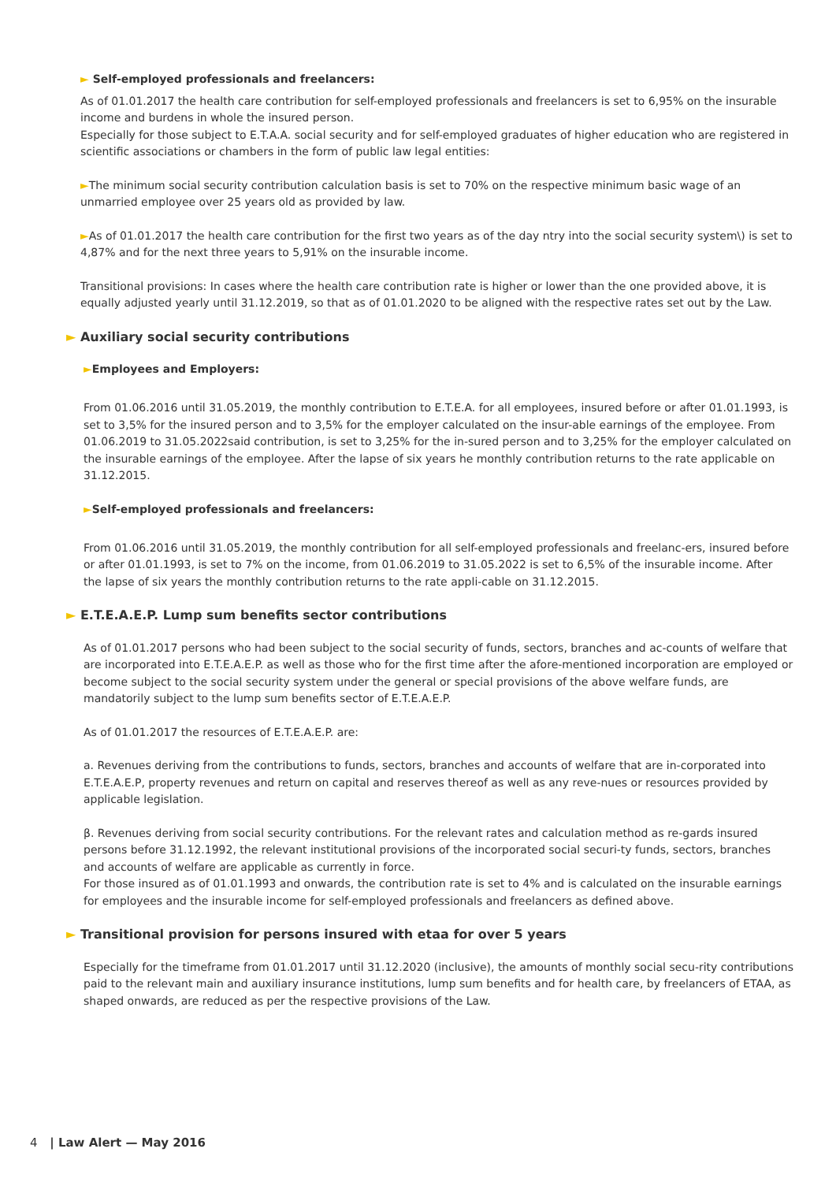► Self-employed professionals and freelancers:
As of 01.01.2017 the health care contribution for self-employed professionals and freelancers is set to 6,95% on the insurable income and burdens in whole the insured person.
Especially for those subject to E.T.A.A. social security and for self-employed graduates of higher education who are registered in scientific associations or chambers in the form of public law legal entities:
►The minimum social security contribution calculation basis is set to 70% on the respective minimum basic wage of an unmarried employee over 25 years old as provided by law.
►As of 01.01.2017 the health care contribution for the first two years as of the day ntry into the social security system\) is set to 4,87% and for the next three years to 5,91% on the insurable income.
Transitional provisions: In cases where the health care contribution rate is higher or lower than the one provided above, it is equally adjusted yearly until 31.12.2019, so that as of 01.01.2020 to be aligned with the respective rates set out by the Law.
► Auxiliary social security contributions
►Employees and Employers:
From 01.06.2016 until 31.05.2019, the monthly contribution to E.T.E.A. for all employees, insured before or after 01.01.1993, is set to 3,5% for the insured person and to 3,5% for the employer calculated on the insur-able earnings of the employee. From 01.06.2019 to 31.05.2022said contribution, is set to 3,25% for the in-sured person and to 3,25% for the employer calculated on the insurable earnings of the employee. After the lapse of six years he monthly contribution returns to the rate applicable on 31.12.2015.
►Self-employed professionals and freelancers:
From 01.06.2016 until 31.05.2019, the monthly contribution for all self-employed professionals and freelanc-ers, insured before or after 01.01.1993, is set to 7% on the income, from 01.06.2019 to 31.05.2022 is set to 6,5% of the insurable income. After the lapse of six years the monthly contribution returns to the rate appli-cable on 31.12.2015.
► E.T.E.A.E.P. Lump sum benefits sector contributions
As of 01.01.2017 persons who had been subject to the social security of funds, sectors, branches and ac-counts of welfare that are incorporated into E.T.E.A.E.P. as well as those who for the first time after the afore-mentioned incorporation are employed or become subject to the social security system under the general or special provisions of the above welfare funds, are mandatorily subject to the lump sum benefits sector of E.T.E.A.E.P.
As of 01.01.2017 the resources of E.T.E.A.E.P. are:
a. Revenues deriving from the contributions to funds, sectors, branches and accounts of welfare that are in-corporated into E.T.E.A.E.P, property revenues and return on capital and reserves thereof as well as any reve-nues or resources provided by applicable legislation.
β. Revenues deriving from social security contributions. For the relevant rates and calculation method as re-gards insured persons before 31.12.1992, the relevant institutional provisions of the incorporated social securi-ty funds, sectors, branches and accounts of welfare are applicable as currently in force.
For those insured as of 01.01.1993 and onwards, the contribution rate is set to 4% and is calculated on the insurable earnings for employees and the insurable income for self-employed professionals and freelancers as defined above.
► Transitional provision for persons insured with etaa for over 5 years
Especially for the timeframe from 01.01.2017 until 31.12.2020 (inclusive), the amounts of monthly social secu-rity contributions paid to the relevant main and auxiliary insurance institutions, lump sum benefits and for health care, by freelancers of ETAA, as shaped onwards, are reduced as per the respective provisions of the Law.
4 | Law Alert — May 2016